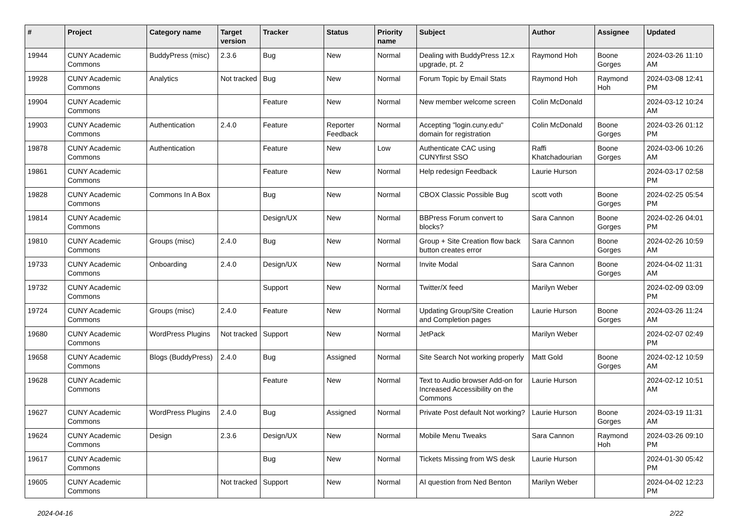| # | Project | Category name | Target version | Tracker | Status | Priority name | Subject | Author | Assignee | Updated |
| --- | --- | --- | --- | --- | --- | --- | --- | --- | --- | --- |
| 19944 | CUNY Academic Commons | BuddyPress (misc) | 2.3.6 | Bug | New | Normal | Dealing with BuddyPress 12.x upgrade, pt. 2 | Raymond Hoh | Boone Gorges | 2024-03-26 11:10 AM |
| 19928 | CUNY Academic Commons | Analytics | Not tracked | Bug | New | Normal | Forum Topic by Email Stats | Raymond Hoh | Raymond Hoh | 2024-03-08 12:41 PM |
| 19904 | CUNY Academic Commons | | | Feature | New | Normal | New member welcome screen | Colin McDonald | | 2024-03-12 10:24 AM |
| 19903 | CUNY Academic Commons | Authentication | 2.4.0 | Feature | Reporter Feedback | Normal | Accepting "login.cuny.edu" domain for registration | Colin McDonald | Boone Gorges | 2024-03-26 01:12 PM |
| 19878 | CUNY Academic Commons | Authentication | | Feature | New | Low | Authenticate CAC using CUNYfirst SSO | Raffi Khatchadourian | Boone Gorges | 2024-03-06 10:26 AM |
| 19861 | CUNY Academic Commons | | | Feature | New | Normal | Help redesign Feedback | Laurie Hurson | | 2024-03-17 02:58 PM |
| 19828 | CUNY Academic Commons | Commons In A Box | | Bug | New | Normal | CBOX Classic Possible Bug | scott voth | Boone Gorges | 2024-02-25 05:54 PM |
| 19814 | CUNY Academic Commons | | | Design/UX | New | Normal | BBPress Forum convert to blocks? | Sara Cannon | Boone Gorges | 2024-02-26 04:01 PM |
| 19810 | CUNY Academic Commons | Groups (misc) | 2.4.0 | Bug | New | Normal | Group + Site Creation flow back button creates error | Sara Cannon | Boone Gorges | 2024-02-26 10:59 AM |
| 19733 | CUNY Academic Commons | Onboarding | 2.4.0 | Design/UX | New | Normal | Invite Modal | Sara Cannon | Boone Gorges | 2024-04-02 11:31 AM |
| 19732 | CUNY Academic Commons | | | Support | New | Normal | Twitter/X feed | Marilyn Weber | | 2024-02-09 03:09 PM |
| 19724 | CUNY Academic Commons | Groups (misc) | 2.4.0 | Feature | New | Normal | Updating Group/Site Creation and Completion pages | Laurie Hurson | Boone Gorges | 2024-03-26 11:24 AM |
| 19680 | CUNY Academic Commons | WordPress Plugins | Not tracked | Support | New | Normal | JetPack | Marilyn Weber | | 2024-02-07 02:49 PM |
| 19658 | CUNY Academic Commons | Blogs (BuddyPress) | 2.4.0 | Bug | Assigned | Normal | Site Search Not working properly | Matt Gold | Boone Gorges | 2024-02-12 10:59 AM |
| 19628 | CUNY Academic Commons | | | Feature | New | Normal | Text to Audio browser Add-on for Increased Accessibility on the Commons | Laurie Hurson | | 2024-02-12 10:51 AM |
| 19627 | CUNY Academic Commons | WordPress Plugins | 2.4.0 | Bug | Assigned | Normal | Private Post default Not working? | Laurie Hurson | Boone Gorges | 2024-03-19 11:31 AM |
| 19624 | CUNY Academic Commons | Design | 2.3.6 | Design/UX | New | Normal | Mobile Menu Tweaks | Sara Cannon | Raymond Hoh | 2024-03-26 09:10 PM |
| 19617 | CUNY Academic Commons | | | Bug | New | Normal | Tickets Missing from WS desk | Laurie Hurson | | 2024-01-30 05:42 PM |
| 19605 | CUNY Academic Commons | | Not tracked | Support | New | Normal | AI question from Ned Benton | Marilyn Weber | | 2024-04-02 12:23 PM |
2024-04-16 2/22